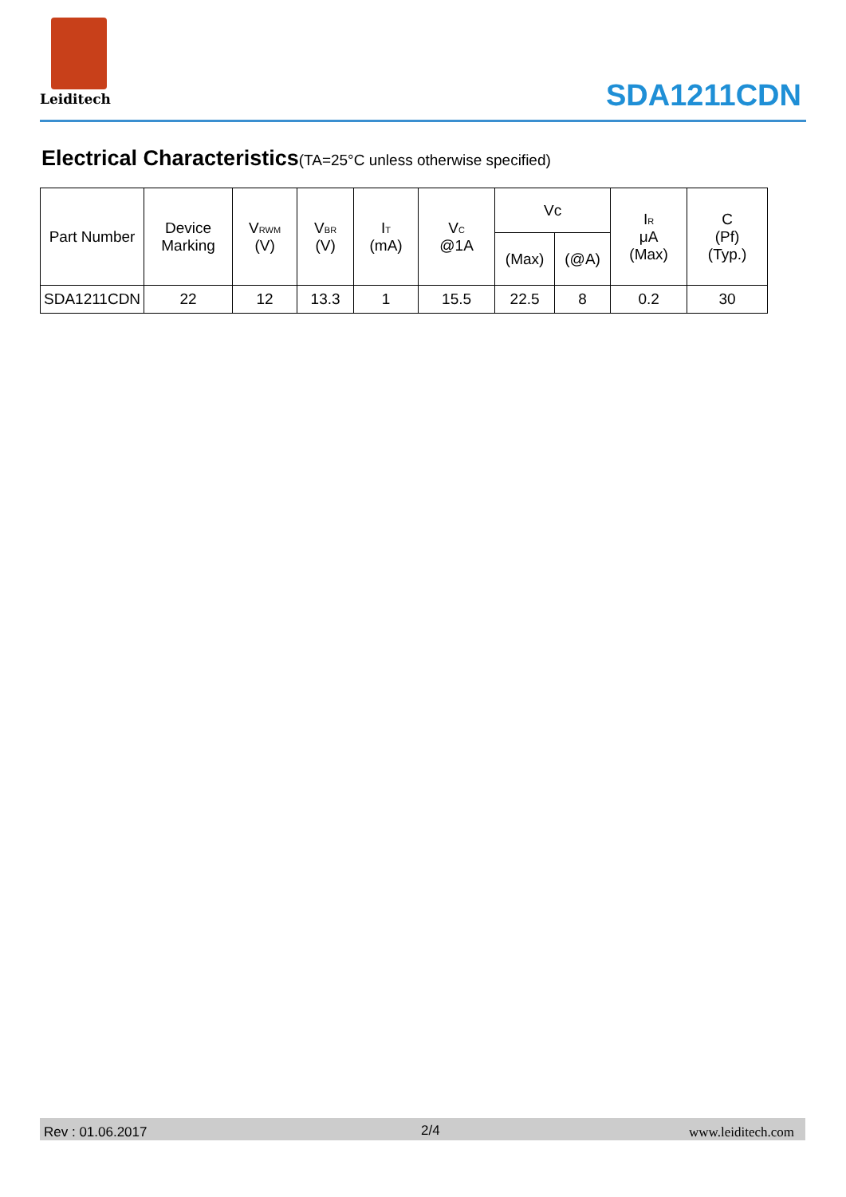Leiditech
SDA1211CDN
Electrical Characteristics(TA=25°C unless otherwise specified)
| Part Number | Device Marking | V<sub>RWM</sub> (V) | V<sub>BR</sub> (V) | I<sub>T</sub> (mA) | V<sub>C</sub> @1A | Vc | | I<sub>R</sub> μA (Max) | C (Pf) (Typ.) |
| --- | --- | --- | --- | --- | --- | --- | --- | --- | --- |
| | | | | | | (Max) | (@A) | | |
| SDA1211CDN | 22 | 12 | 13.3 | 1 | 15.5 | 22.5 | 8 | 0.2 | 30 |
Rev : 01.06.2017 2/4 www.leiditech.com